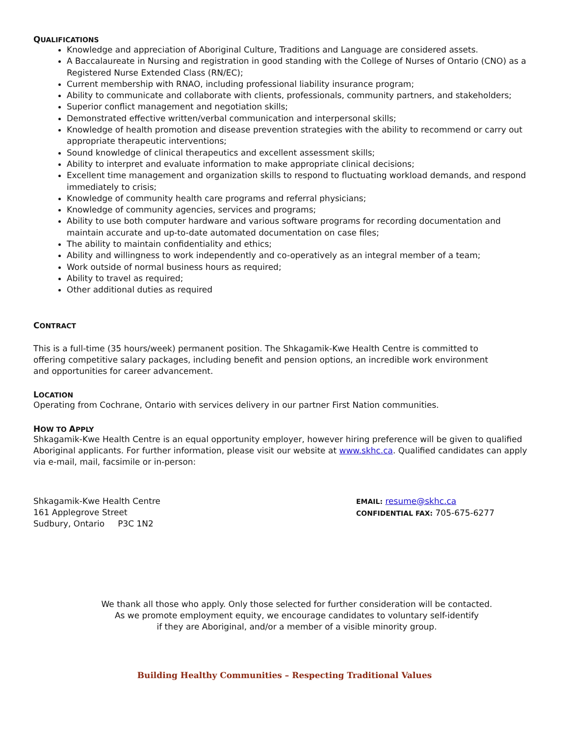QUALIFICATIONS
Knowledge and appreciation of Aboriginal Culture, Traditions and Language are considered assets.
A Baccalaureate in Nursing and registration in good standing with the College of Nurses of Ontario (CNO) as a Registered Nurse Extended Class (RN/EC);
Current membership with RNAO, including professional liability insurance program;
Ability to communicate and collaborate with clients, professionals, community partners, and stakeholders;
Superior conflict management and negotiation skills;
Demonstrated effective written/verbal communication and interpersonal skills;
Knowledge of health promotion and disease prevention strategies with the ability to recommend or carry out appropriate therapeutic interventions;
Sound knowledge of clinical therapeutics and excellent assessment skills;
Ability to interpret and evaluate information to make appropriate clinical decisions;
Excellent time management and organization skills to respond to fluctuating workload demands, and respond immediately to crisis;
Knowledge of community health care programs and referral physicians;
Knowledge of community agencies, services and programs;
Ability to use both computer hardware and various software programs for recording documentation and maintain accurate and up-to-date automated documentation on case files;
The ability to maintain confidentiality and ethics;
Ability and willingness to work independently and co-operatively as an integral member of a team;
Work outside of normal business hours as required;
Ability to travel as required;
Other additional duties as required
CONTRACT
This is a full-time (35 hours/week) permanent position. The Shkagamik-Kwe Health Centre is committed to offering competitive salary packages, including benefit and pension options, an incredible work environment and opportunities for career advancement.
LOCATION
Operating from Cochrane, Ontario with services delivery in our partner First Nation communities.
HOW TO APPLY
Shkagamik-Kwe Health Centre is an equal opportunity employer, however hiring preference will be given to qualified Aboriginal applicants. For further information, please visit our website at www.skhc.ca. Qualified candidates can apply via e-mail, mail, facsimile or in-person:
Shkagamik-Kwe Health Centre
161 Applegrove Street
Sudbury, Ontario P3C 1N2
EMAIL: resume@skhc.ca
CONFIDENTIAL FAX: 705-675-6277
We thank all those who apply. Only those selected for further consideration will be contacted.
As we promote employment equity, we encourage candidates to voluntary self-identify
if they are Aboriginal, and/or a member of a visible minority group.
Building Healthy Communities – Respecting Traditional Values